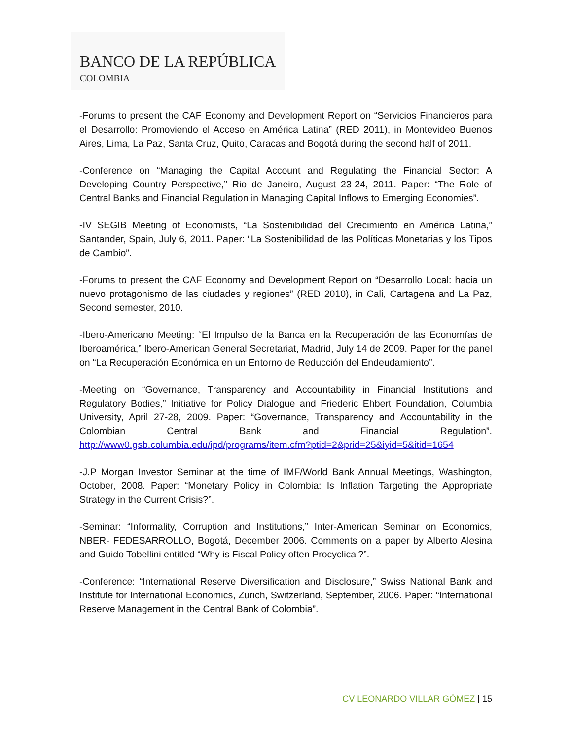BANCO DE LA REPÚBLICA
COLOMBIA
-Forums to present the CAF Economy and Development Report on “Servicios Financieros para el Desarrollo: Promoviendo el Acceso en América Latina” (RED 2011), in Montevideo Buenos Aires, Lima, La Paz, Santa Cruz, Quito, Caracas and Bogotá during the second half of 2011.
-Conference on “Managing the Capital Account and Regulating the Financial Sector: A Developing Country Perspective,” Rio de Janeiro, August 23-24, 2011. Paper: “The Role of Central Banks and Financial Regulation in Managing Capital Inflows to Emerging Economies”.
-IV SEGIB Meeting of Economists, “La Sostenibilidad del Crecimiento en América Latina,” Santander, Spain, July 6, 2011. Paper: “La Sostenibilidad de las Políticas Monetarias y los Tipos de Cambio”.
-Forums to present the CAF Economy and Development Report on “Desarrollo Local: hacia un nuevo protagonismo de las ciudades y regiones” (RED 2010), in Cali, Cartagena and La Paz, Second semester, 2010.
-Ibero-Americano Meeting: “El Impulso de la Banca en la Recuperación de las Economías de Iberoamérica,” Ibero-American General Secretariat, Madrid, July 14 de 2009. Paper for the panel on “La Recuperación Económica en un Entorno de Reducción del Endeudamiento”.
-Meeting on “Governance, Transparency and Accountability in Financial Institutions and Regulatory Bodies,” Initiative for Policy Dialogue and Friederic Ehbert Foundation, Columbia University, April 27-28, 2009. Paper: “Governance, Transparency and Accountability in the Colombian Central Bank and Financial Regulation”. http://www0.gsb.columbia.edu/ipd/programs/item.cfm?ptid=2&prid=25&iyid=5&itid=1654
-J.P Morgan Investor Seminar at the time of IMF/World Bank Annual Meetings, Washington, October, 2008. Paper: “Monetary Policy in Colombia: Is Inflation Targeting the Appropriate Strategy in the Current Crisis?”.
-Seminar: “Informality, Corruption and Institutions,” Inter-American Seminar on Economics, NBER- FEDESARROLLO, Bogotá, December 2006. Comments on a paper by Alberto Alesina and Guido Tobellini entitled “Why is Fiscal Policy often Procyclical?”.
-Conference: “International Reserve Diversification and Disclosure,” Swiss National Bank and Institute for International Economics, Zurich, Switzerland, September, 2006. Paper: “International Reserve Management in the Central Bank of Colombia”.
CV LEONARDO VILLAR GÓMEZ | 15